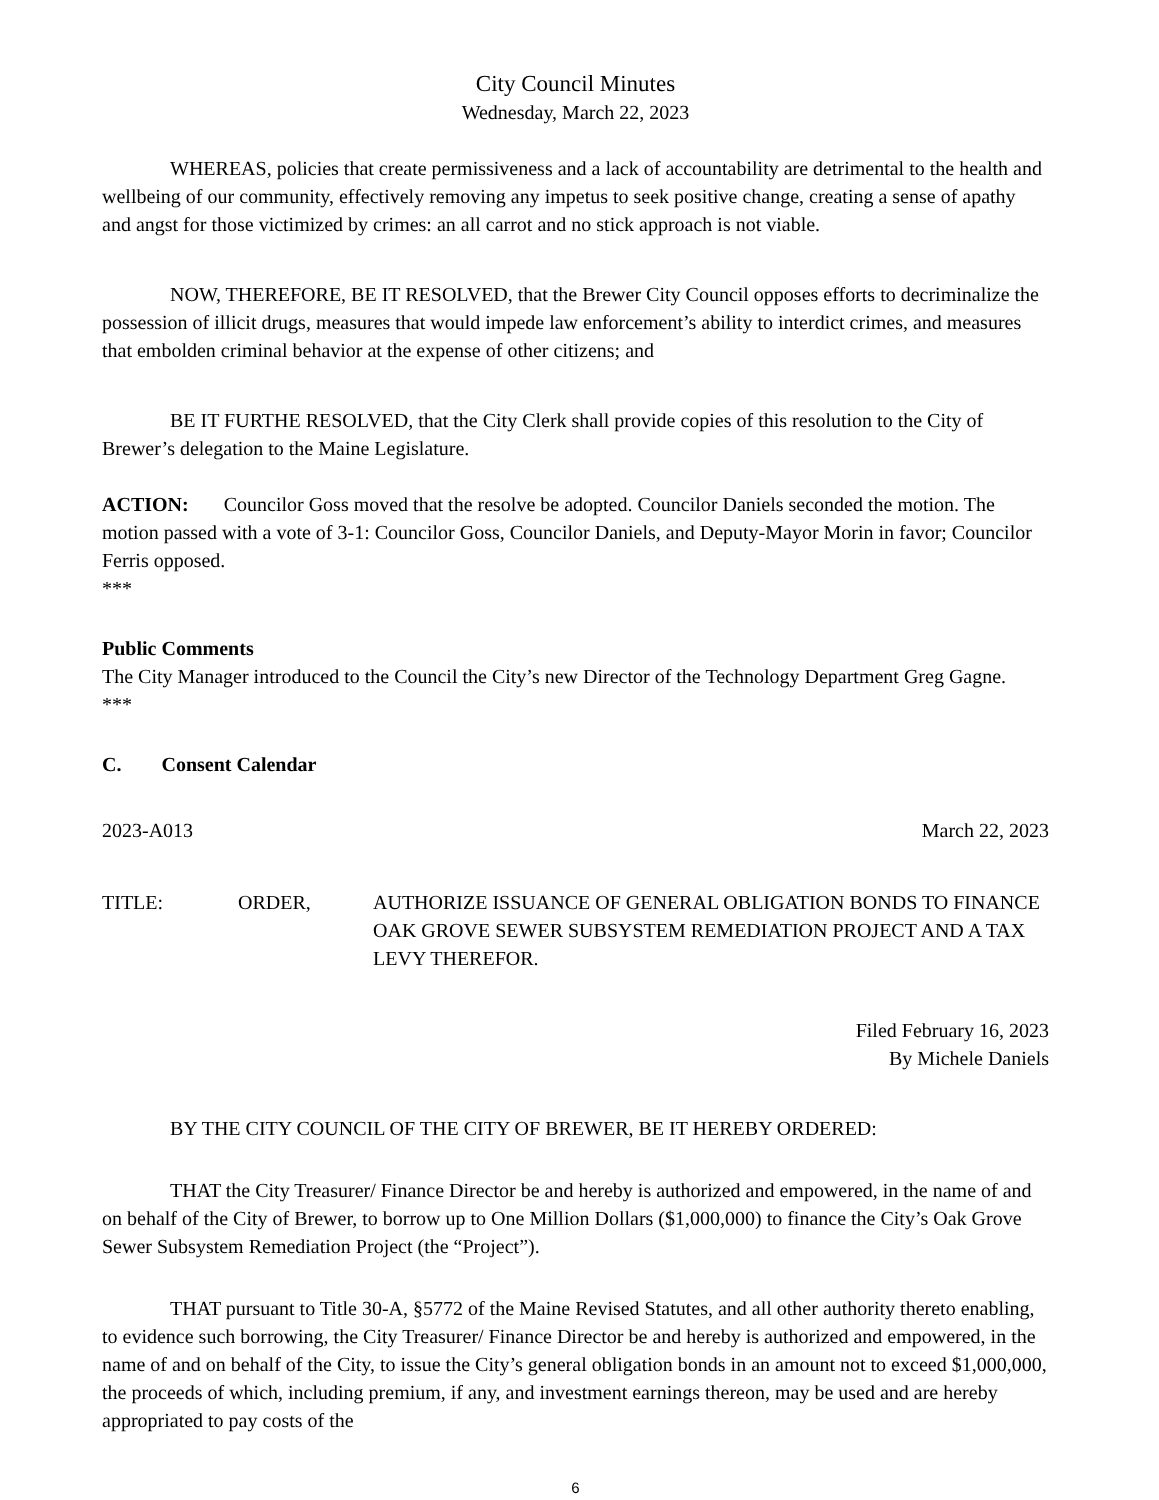City Council Minutes
Wednesday, March 22, 2023
WHEREAS, policies that create permissiveness and a lack of accountability are detrimental to the health and wellbeing of our community, effectively removing any impetus to seek positive change, creating a sense of apathy and angst for those victimized by crimes: an all carrot and no stick approach is not viable.
NOW, THEREFORE, BE IT RESOLVED, that the Brewer City Council opposes efforts to decriminalize the possession of illicit drugs, measures that would impede law enforcement’s ability to interdict crimes, and measures that embolden criminal behavior at the expense of other citizens; and
BE IT FURTHE RESOLVED, that the City Clerk shall provide copies of this resolution to the City of Brewer’s delegation to the Maine Legislature.
ACTION: Councilor Goss moved that the resolve be adopted. Councilor Daniels seconded the motion. The motion passed with a vote of 3-1: Councilor Goss, Councilor Daniels, and Deputy-Mayor Morin in favor; Councilor Ferris opposed.
***
Public Comments
The City Manager introduced to the Council the City’s new Director of the Technology Department Greg Gagne.
***
C. Consent Calendar
2023-A013 March 22, 2023
TITLE: ORDER, AUTHORIZE ISSUANCE OF GENERAL OBLIGATION BONDS TO FINANCE OAK GROVE SEWER SUBSYSTEM REMEDIATION PROJECT AND A TAX LEVY THEREFOR.
Filed February 16, 2023
By Michele Daniels
BY THE CITY COUNCIL OF THE CITY OF BREWER, BE IT HEREBY ORDERED:
THAT the City Treasurer/ Finance Director be and hereby is authorized and empowered, in the name of and on behalf of the City of Brewer, to borrow up to One Million Dollars ($1,000,000) to finance the City’s Oak Grove Sewer Subsystem Remediation Project (the “Project”).
THAT pursuant to Title 30-A, §5772 of the Maine Revised Statutes, and all other authority thereto enabling, to evidence such borrowing, the City Treasurer/ Finance Director be and hereby is authorized and empowered, in the name of and on behalf of the City, to issue the City’s general obligation bonds in an amount not to exceed $1,000,000, the proceeds of which, including premium, if any, and investment earnings thereon, may be used and are hereby appropriated to pay costs of the
6